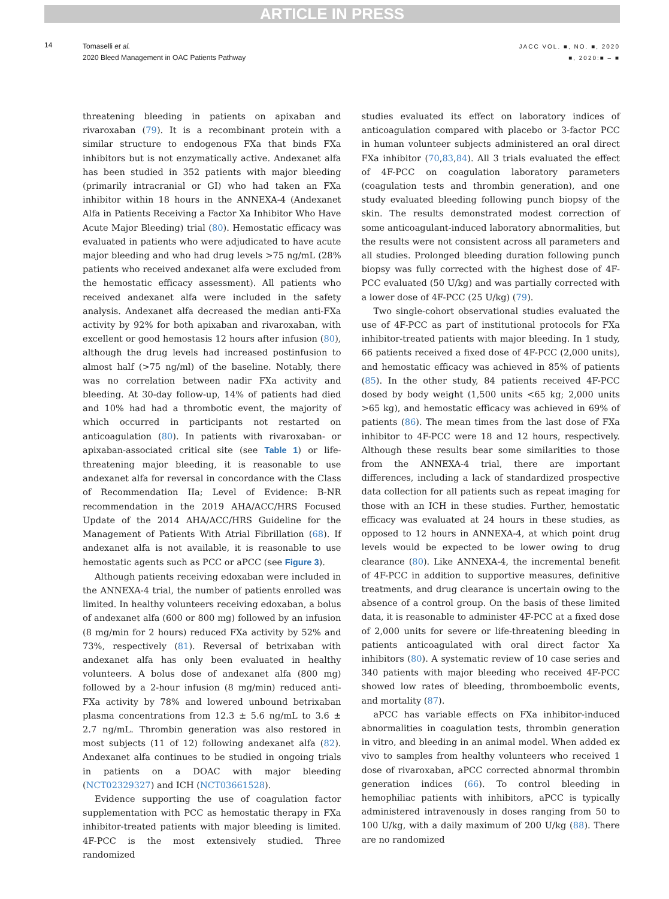ARTICLE IN PRESS
14
Tomaselli et al.
2020 Bleed Management in OAC Patients Pathway
JACC VOL. ■, NO. ■, 2020
■, 2020:■ – ■
threatening bleeding in patients on apixaban and rivaroxaban (79). It is a recombinant protein with a similar structure to endogenous FXa that binds FXa inhibitors but is not enzymatically active. Andexanet alfa has been studied in 352 patients with major bleeding (primarily intracranial or GI) who had taken an FXa inhibitor within 18 hours in the ANNEXA-4 (Andexanet Alfa in Patients Receiving a Factor Xa Inhibitor Who Have Acute Major Bleeding) trial (80). Hemostatic efficacy was evaluated in patients who were adjudicated to have acute major bleeding and who had drug levels >75 ng/mL (28% patients who received andexanet alfa were excluded from the hemostatic efficacy assessment). All patients who received andexanet alfa were included in the safety analysis. Andexanet alfa decreased the median anti-FXa activity by 92% for both apixaban and rivaroxaban, with excellent or good hemostasis 12 hours after infusion (80), although the drug levels had increased postinfusion to almost half (>75 ng/ml) of the baseline. Notably, there was no correlation between nadir FXa activity and bleeding. At 30-day follow-up, 14% of patients had died and 10% had had a thrombotic event, the majority of which occurred in participants not restarted on anticoagulation (80). In patients with rivaroxaban- or apixaban-associated critical site (see Table 1) or life-threatening major bleeding, it is reasonable to use andexanet alfa for reversal in concordance with the Class of Recommendation IIa; Level of Evidence: B-NR recommendation in the 2019 AHA/ACC/HRS Focused Update of the 2014 AHA/ACC/HRS Guideline for the Management of Patients With Atrial Fibrillation (68). If andexanet alfa is not available, it is reasonable to use hemostatic agents such as PCC or aPCC (see Figure 3).
Although patients receiving edoxaban were included in the ANNEXA-4 trial, the number of patients enrolled was limited. In healthy volunteers receiving edoxaban, a bolus of andexanet alfa (600 or 800 mg) followed by an infusion (8 mg/min for 2 hours) reduced FXa activity by 52% and 73%, respectively (81). Reversal of betrixaban with andexanet alfa has only been evaluated in healthy volunteers. A bolus dose of andexanet alfa (800 mg) followed by a 2-hour infusion (8 mg/min) reduced anti-FXa activity by 78% and lowered unbound betrixaban plasma concentrations from 12.3 ± 5.6 ng/mL to 3.6 ± 2.7 ng/mL. Thrombin generation was also restored in most subjects (11 of 12) following andexanet alfa (82). Andexanet alfa continues to be studied in ongoing trials in patients on a DOAC with major bleeding (NCT02329327) and ICH (NCT03661528).
Evidence supporting the use of coagulation factor supplementation with PCC as hemostatic therapy in FXa inhibitor-treated patients with major bleeding is limited. 4F-PCC is the most extensively studied. Three randomized
studies evaluated its effect on laboratory indices of anticoagulation compared with placebo or 3-factor PCC in human volunteer subjects administered an oral direct FXa inhibitor (70,83,84). All 3 trials evaluated the effect of 4F-PCC on coagulation laboratory parameters (coagulation tests and thrombin generation), and one study evaluated bleeding following punch biopsy of the skin. The results demonstrated modest correction of some anticoagulant-induced laboratory abnormalities, but the results were not consistent across all parameters and all studies. Prolonged bleeding duration following punch biopsy was fully corrected with the highest dose of 4F-PCC evaluated (50 U/kg) and was partially corrected with a lower dose of 4F-PCC (25 U/kg) (79).
Two single-cohort observational studies evaluated the use of 4F-PCC as part of institutional protocols for FXa inhibitor-treated patients with major bleeding. In 1 study, 66 patients received a fixed dose of 4F-PCC (2,000 units), and hemostatic efficacy was achieved in 85% of patients (85). In the other study, 84 patients received 4F-PCC dosed by body weight (1,500 units <65 kg; 2,000 units >65 kg), and hemostatic efficacy was achieved in 69% of patients (86). The mean times from the last dose of FXa inhibitor to 4F-PCC were 18 and 12 hours, respectively. Although these results bear some similarities to those from the ANNEXA-4 trial, there are important differences, including a lack of standardized prospective data collection for all patients such as repeat imaging for those with an ICH in these studies. Further, hemostatic efficacy was evaluated at 24 hours in these studies, as opposed to 12 hours in ANNEXA-4, at which point drug levels would be expected to be lower owing to drug clearance (80). Like ANNEXA-4, the incremental benefit of 4F-PCC in addition to supportive measures, definitive treatments, and drug clearance is uncertain owing to the absence of a control group. On the basis of these limited data, it is reasonable to administer 4F-PCC at a fixed dose of 2,000 units for severe or life-threatening bleeding in patients anticoagulated with oral direct factor Xa inhibitors (80). A systematic review of 10 case series and 340 patients with major bleeding who received 4F-PCC showed low rates of bleeding, thromboembolic events, and mortality (87).
aPCC has variable effects on FXa inhibitor-induced abnormalities in coagulation tests, thrombin generation in vitro, and bleeding in an animal model. When added ex vivo to samples from healthy volunteers who received 1 dose of rivaroxaban, aPCC corrected abnormal thrombin generation indices (66). To control bleeding in hemophiliac patients with inhibitors, aPCC is typically administered intravenously in doses ranging from 50 to 100 U/kg, with a daily maximum of 200 U/kg (88). There are no randomized